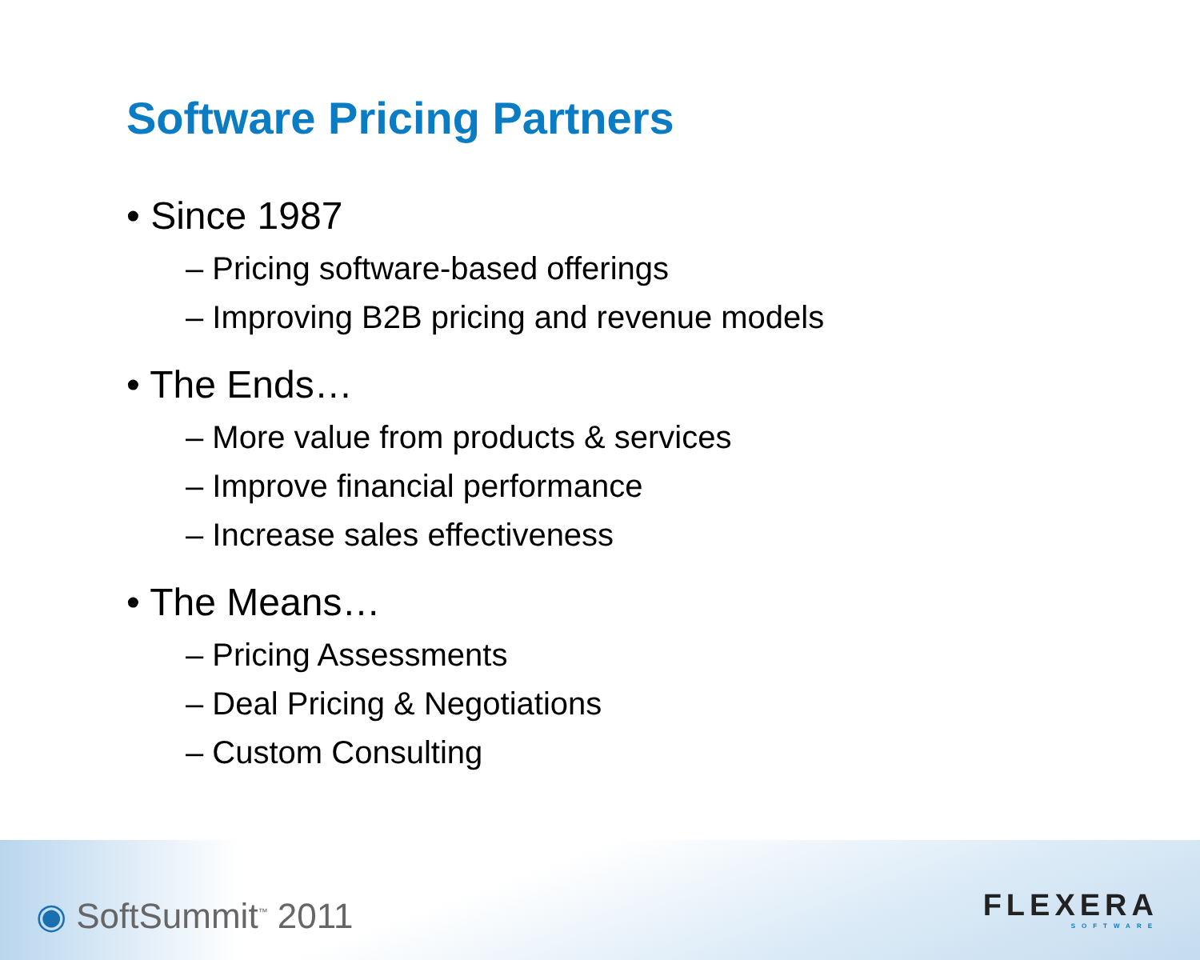Software Pricing Partners
• Since 1987
– Pricing software-based offerings
– Improving B2B pricing and revenue models
• The Ends…
– More value from products & services
– Improve financial performance
– Increase sales effectiveness
• The Means…
– Pricing Assessments
– Deal Pricing & Negotiations
– Custom Consulting
◉ SoftSummit<sup>™</sup> 2011 FLEXERA
SOFTWARE